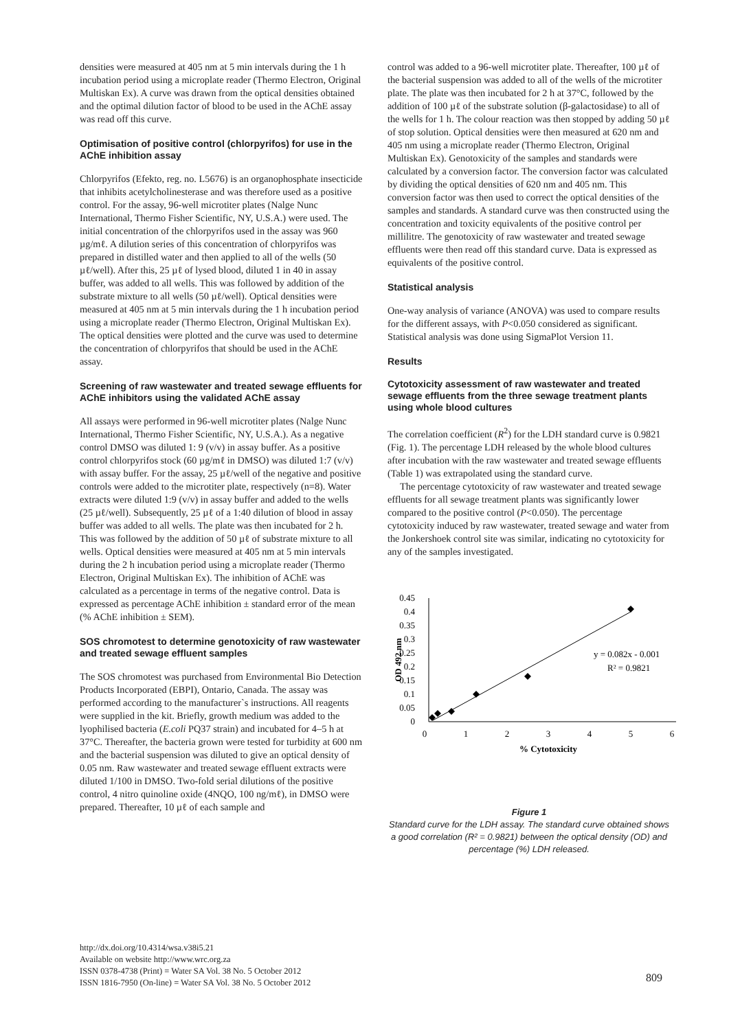densities were measured at 405 nm at 5 min intervals during the 1 h incubation period using a microplate reader (Thermo Electron, Original Multiskan Ex). A curve was drawn from the optical densities obtained and the optimal dilution factor of blood to be used in the AChE assay was read off this curve.
Optimisation of positive control (chlorpyrifos) for use in the AChE inhibition assay
Chlorpyrifos (Efekto, reg. no. L5676) is an organophosphate insecticide that inhibits acetylcholinesterase and was therefore used as a positive control. For the assay, 96-well microtiter plates (Nalge Nunc International, Thermo Fisher Scientific, NY, U.S.A.) were used. The initial concentration of the chlorpyrifos used in the assay was 960 µg/mℓ. A dilution series of this concentration of chlorpyrifos was prepared in distilled water and then applied to all of the wells (50 µℓ/well). After this, 25 µℓ of lysed blood, diluted 1 in 40 in assay buffer, was added to all wells. This was followed by addition of the substrate mixture to all wells (50 µℓ/well). Optical densities were measured at 405 nm at 5 min intervals during the 1 h incubation period using a microplate reader (Thermo Electron, Original Multiskan Ex). The optical densities were plotted and the curve was used to determine the concentration of chlorpyrifos that should be used in the AChE assay.
Screening of raw wastewater and treated sewage effluents for AChE inhibitors using the validated AChE assay
All assays were performed in 96-well microtiter plates (Nalge Nunc International, Thermo Fisher Scientific, NY, U.S.A.). As a negative control DMSO was diluted 1: 9 (v/v) in assay buffer. As a positive control chlorpyrifos stock (60 µg/mℓ in DMSO) was diluted 1:7 (v/v) with assay buffer. For the assay, 25 µℓ/well of the negative and positive controls were added to the microtiter plate, respectively (n=8). Water extracts were diluted 1:9 (v/v) in assay buffer and added to the wells (25 µℓ/well). Subsequently, 25 µℓ of a 1:40 dilution of blood in assay buffer was added to all wells. The plate was then incubated for 2 h. This was followed by the addition of 50 µℓ of substrate mixture to all wells. Optical densities were measured at 405 nm at 5 min intervals during the 2 h incubation period using a microplate reader (Thermo Electron, Original Multiskan Ex). The inhibition of AChE was calculated as a percentage in terms of the negative control. Data is expressed as percentage AChE inhibition ± standard error of the mean (% AChE inhibition ± SEM).
SOS chromotest to determine genotoxicity of raw wastewater and treated sewage effluent samples
The SOS chromotest was purchased from Environmental Bio Detection Products Incorporated (EBPI), Ontario, Canada. The assay was performed according to the manufacturer`s instructions. All reagents were supplied in the kit. Briefly, growth medium was added to the lyophilised bacteria (E.coli PQ37 strain) and incubated for 4–5 h at 37°C. Thereafter, the bacteria grown were tested for turbidity at 600 nm and the bacterial suspension was diluted to give an optical density of 0.05 nm. Raw wastewater and treated sewage effluent extracts were diluted 1/100 in DMSO. Two-fold serial dilutions of the positive control, 4 nitro quinoline oxide (4NQO, 100 ng/mℓ), in DMSO were prepared. Thereafter, 10 µℓ of each sample and
control was added to a 96-well microtiter plate. Thereafter, 100 µℓ of the bacterial suspension was added to all of the wells of the microtiter plate. The plate was then incubated for 2 h at 37°C, followed by the addition of 100 µℓ of the substrate solution (β-galactosidase) to all of the wells for 1 h. The colour reaction was then stopped by adding 50 µℓ of stop solution. Optical densities were then measured at 620 nm and 405 nm using a microplate reader (Thermo Electron, Original Multiskan Ex). Genotoxicity of the samples and standards were calculated by a conversion factor. The conversion factor was calculated by dividing the optical densities of 620 nm and 405 nm. This conversion factor was then used to correct the optical densities of the samples and standards. A standard curve was then constructed using the concentration and toxicity equivalents of the positive control per millilitre. The genotoxicity of raw wastewater and treated sewage effluents were then read off this standard curve. Data is expressed as equivalents of the positive control.
Statistical analysis
One-way analysis of variance (ANOVA) was used to compare results for the different assays, with P<0.050 considered as significant. Statistical analysis was done using SigmaPlot Version 11.
Results
Cytotoxicity assessment of raw wastewater and treated sewage effluents from the three sewage treatment plants using whole blood cultures
The correlation coefficient (R<sup>2</sup>) for the LDH standard curve is 0.9821 (Fig. 1). The percentage LDH released by the whole blood cultures after incubation with the raw wastewater and treated sewage effluents (Table 1) was extrapolated using the standard curve.
The percentage cytotoxicity of raw wastewater and treated sewage effluents for all sewage treatment plants was significantly lower compared to the positive control (P<0.050). The percentage cytotoxicity induced by raw wastewater, treated sewage and water from the Jonkershoek control site was similar, indicating no cytotoxicity for any of the samples investigated.
0.45
0.4
0.35
0.3
0.25
0.2
0.15
0.1
0.05
0
0
1
2
3
4
5
6
% Cytotoxicity
OD 492 nm
y = 0.082x - 0.001
R² = 0.9821
Figure 1
Standard curve for the LDH assay. The standard curve obtained shows a good correlation (R² = 0.9821) between the optical density (OD) and percentage (%) LDH released.
http://dx.doi.org/10.4314/wsa.v38i5.21
Available on website http://www.wrc.org.za
ISSN 0378-4738 (Print) = Water SA Vol. 38 No. 5 October 2012
ISSN 1816-7950 (On-line) = Water SA Vol. 38 No. 5 October 2012
809